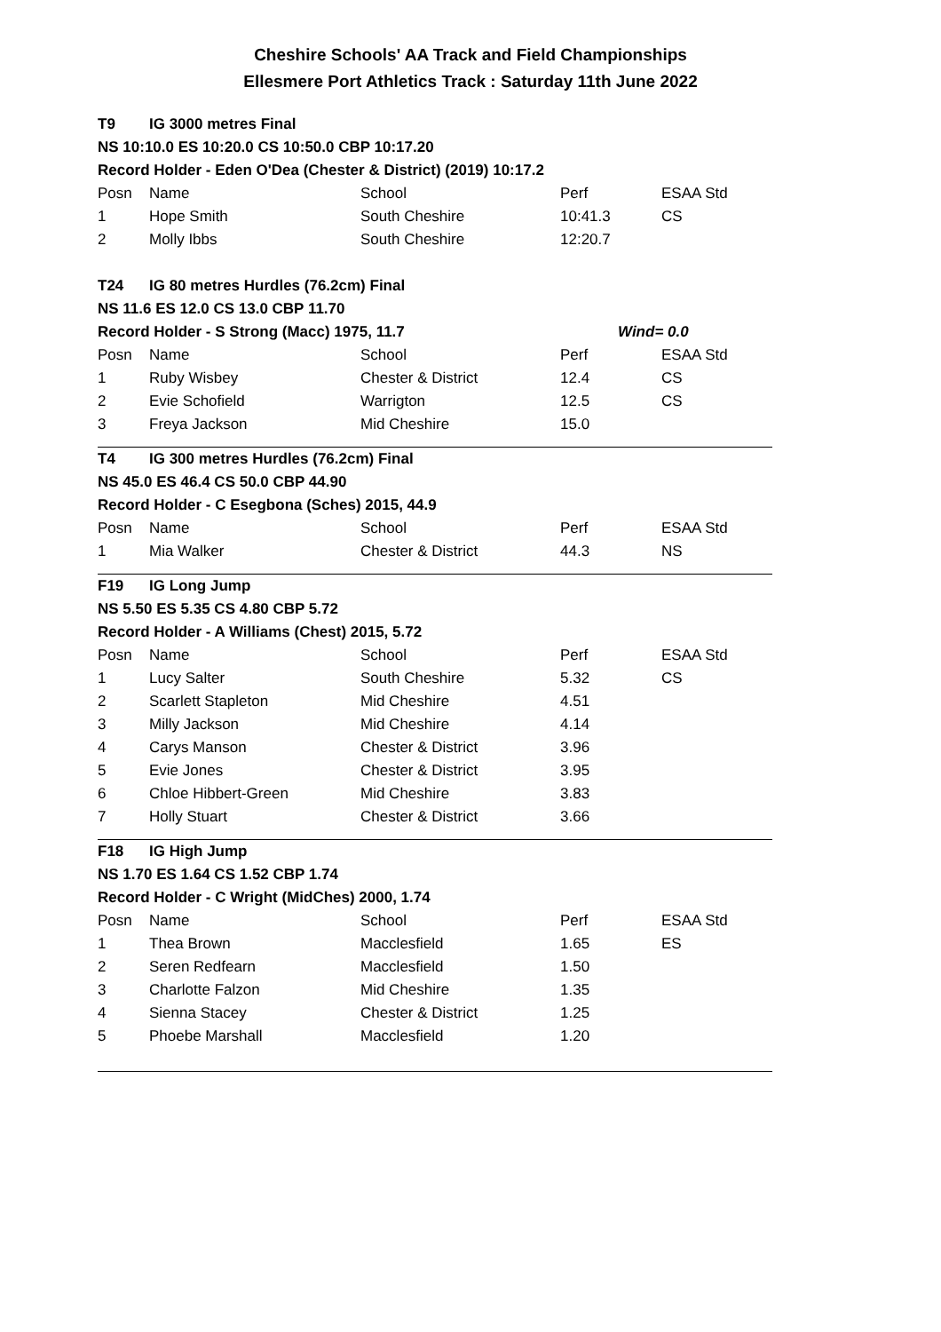Cheshire Schools' AA Track and Field Championships
Ellesmere Port Athletics Track : Saturday 11th June 2022
| T9 | IG 3000 metres Final | | | |
| NS 10:10.0 ES 10:20.0 CS 10:50.0 CBP 10:17.20 | | | | |
| Record Holder - Eden O'Dea (Chester & District) (2019) 10:17.2 | | | | |
| Posn | Name | School | Perf | ESAA Std |
| 1 | Hope Smith | South Cheshire | 10:41.3 | CS |
| 2 | Molly Ibbs | South Cheshire | 12:20.7 | |
| T24 | IG 80 metres Hurdles (76.2cm) Final | | | |
| NS 11.6 ES 12.0 CS 13.0 CBP 11.70 | | | | |
| Record Holder - S Strong (Macc) 1975, 11.7 | | | Wind= 0.0 | |
| Posn | Name | School | Perf | ESAA Std |
| 1 | Ruby Wisbey | Chester & District | 12.4 | CS |
| 2 | Evie Schofield | Warrigton | 12.5 | CS |
| 3 | Freya Jackson | Mid Cheshire | 15.0 | |
| T4 | IG 300 metres Hurdles (76.2cm) Final | | | |
| NS 45.0 ES 46.4 CS 50.0 CBP 44.90 | | | | |
| Record Holder - C Esegbona (Sches) 2015, 44.9 | | | | |
| Posn | Name | School | Perf | ESAA Std |
| 1 | Mia Walker | Chester & District | 44.3 | NS |
| F19 | IG Long Jump | | | |
| NS 5.50 ES 5.35 CS 4.80 CBP 5.72 | | | | |
| Record Holder - A Williams (Chest) 2015, 5.72 | | | | |
| Posn | Name | School | Perf | ESAA Std |
| 1 | Lucy Salter | South Cheshire | 5.32 | CS |
| 2 | Scarlett Stapleton | Mid Cheshire | 4.51 | |
| 3 | Milly Jackson | Mid Cheshire | 4.14 | |
| 4 | Carys Manson | Chester & District | 3.96 | |
| 5 | Evie Jones | Chester & District | 3.95 | |
| 6 | Chloe Hibbert-Green | Mid Cheshire | 3.83 | |
| 7 | Holly Stuart | Chester & District | 3.66 | |
| F18 | IG High Jump | | | |
| NS 1.70 ES 1.64 CS 1.52 CBP 1.74 | | | | |
| Record Holder - C Wright (MidChes) 2000, 1.74 | | | | |
| Posn | Name | School | Perf | ESAA Std |
| 1 | Thea Brown | Macclesfield | 1.65 | ES |
| 2 | Seren Redfearn | Macclesfield | 1.50 | |
| 3 | Charlotte Falzon | Mid Cheshire | 1.35 | |
| 4 | Sienna Stacey | Chester & District | 1.25 | |
| 5 | Phoebe Marshall | Macclesfield | 1.20 | |